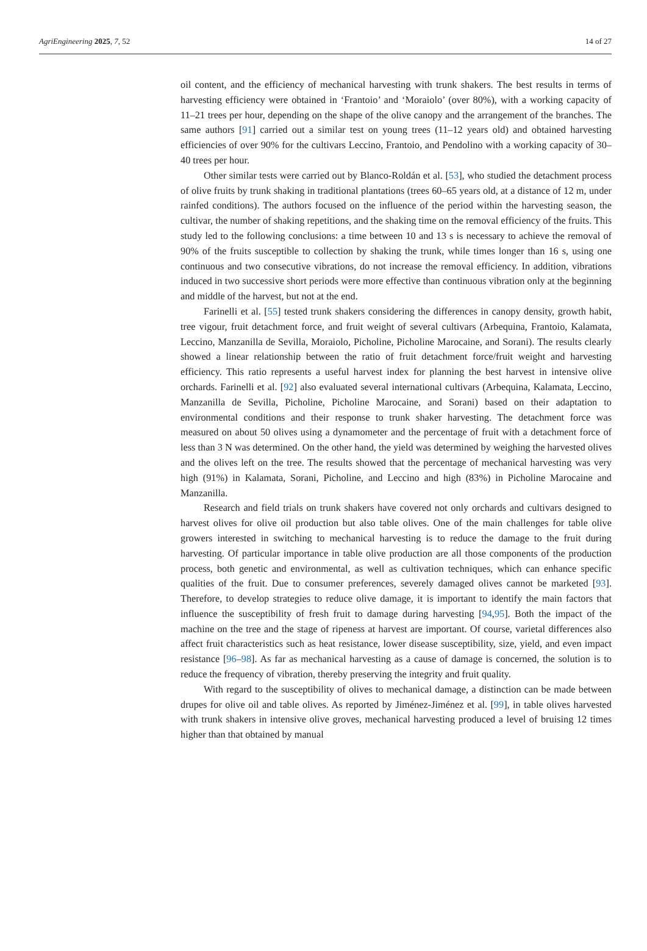AgriEngineering 2025, 7, 52 14 of 27
oil content, and the efficiency of mechanical harvesting with trunk shakers. The best results in terms of harvesting efficiency were obtained in ‘Frantoio’ and ‘Moraiolo’ (over 80%), with a working capacity of 11–21 trees per hour, depending on the shape of the olive canopy and the arrangement of the branches. The same authors [91] carried out a similar test on young trees (11–12 years old) and obtained harvesting efficiencies of over 90% for the cultivars Leccino, Frantoio, and Pendolino with a working capacity of 30–40 trees per hour.
Other similar tests were carried out by Blanco-Roldán et al. [53], who studied the detachment process of olive fruits by trunk shaking in traditional plantations (trees 60–65 years old, at a distance of 12 m, under rainfed conditions). The authors focused on the influence of the period within the harvesting season, the cultivar, the number of shaking repetitions, and the shaking time on the removal efficiency of the fruits. This study led to the following conclusions: a time between 10 and 13 s is necessary to achieve the removal of 90% of the fruits susceptible to collection by shaking the trunk, while times longer than 16 s, using one continuous and two consecutive vibrations, do not increase the removal efficiency. In addition, vibrations induced in two successive short periods were more effective than continuous vibration only at the beginning and middle of the harvest, but not at the end.
Farinelli et al. [55] tested trunk shakers considering the differences in canopy density, growth habit, tree vigour, fruit detachment force, and fruit weight of several cultivars (Arbequina, Frantoio, Kalamata, Leccino, Manzanilla de Sevilla, Moraiolo, Picholine, Picholine Marocaine, and Sorani). The results clearly showed a linear relationship between the ratio of fruit detachment force/fruit weight and harvesting efficiency. This ratio represents a useful harvest index for planning the best harvest in intensive olive orchards. Farinelli et al. [92] also evaluated several international cultivars (Arbequina, Kalamata, Leccino, Manzanilla de Sevilla, Picholine, Picholine Marocaine, and Sorani) based on their adaptation to environmental conditions and their response to trunk shaker harvesting. The detachment force was measured on about 50 olives using a dynamometer and the percentage of fruit with a detachment force of less than 3 N was determined. On the other hand, the yield was determined by weighing the harvested olives and the olives left on the tree. The results showed that the percentage of mechanical harvesting was very high (91%) in Kalamata, Sorani, Picholine, and Leccino and high (83%) in Picholine Marocaine and Manzanilla.
Research and field trials on trunk shakers have covered not only orchards and cultivars designed to harvest olives for olive oil production but also table olives. One of the main challenges for table olive growers interested in switching to mechanical harvesting is to reduce the damage to the fruit during harvesting. Of particular importance in table olive production are all those components of the production process, both genetic and environmental, as well as cultivation techniques, which can enhance specific qualities of the fruit. Due to consumer preferences, severely damaged olives cannot be marketed [93]. Therefore, to develop strategies to reduce olive damage, it is important to identify the main factors that influence the susceptibility of fresh fruit to damage during harvesting [94,95]. Both the impact of the machine on the tree and the stage of ripeness at harvest are important. Of course, varietal differences also affect fruit characteristics such as heat resistance, lower disease susceptibility, size, yield, and even impact resistance [96–98]. As far as mechanical harvesting as a cause of damage is concerned, the solution is to reduce the frequency of vibration, thereby preserving the integrity and fruit quality.
With regard to the susceptibility of olives to mechanical damage, a distinction can be made between drupes for olive oil and table olives. As reported by Jiménez-Jiménez et al. [99], in table olives harvested with trunk shakers in intensive olive groves, mechanical harvesting produced a level of bruising 12 times higher than that obtained by manual